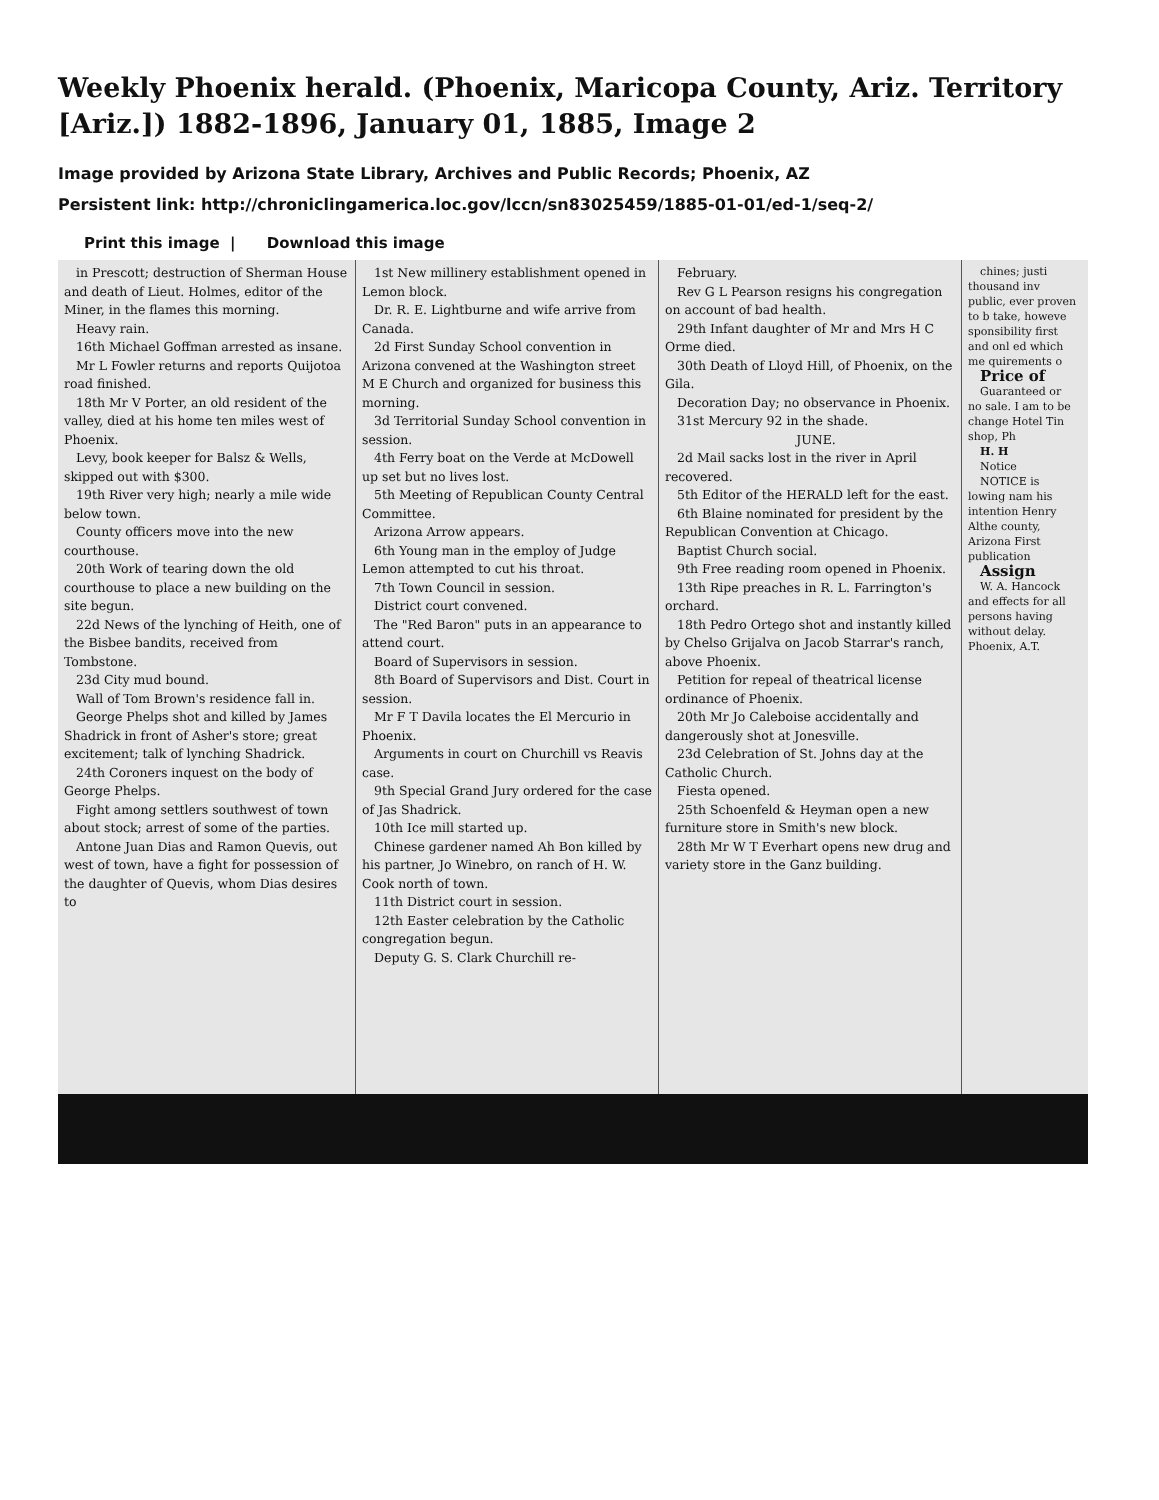Weekly Phoenix herald. (Phoenix, Maricopa County, Ariz. Territory [Ariz.]) 1882-1896, January 01, 1885, Image 2
Image provided by Arizona State Library, Archives and Public Records; Phoenix, AZ
Persistent link: http://chroniclingamerica.loc.gov/lccn/sn83025459/1885-01-01/ed-1/seq-2/
Print this image | Download this image
in Prescott; destruction of Sherman House and death of Lieut. Holmes, editor of the Miner, in the flames this morning.
Heavy rain.
16th Michael Goffman arrested as insane.
Mr L Fowler returns and reports Quijotoa road finished.
18th Mr V Porter, an old resident of the valley, died at his home ten miles west of Phoenix.
Levy, book keeper for Balsz & Wells, skipped out with $300.
19th River very high; nearly a mile wide below town.
County officers move into the new courthouse.
20th Work of tearing down the old courthouse to place a new building on the site begun.
22d News of the lynching of Heith, one of the Bisbee bandits, received from Tombstone.
23d City mud bound.
Wall of Tom Brown's residence fall in.
George Phelps shot and killed by James Shadrick in front of Asher's store; great excitement; talk of lynching Shadrick.
24th Coroners inquest on the body of George Phelps.
Fight among settlers southwest of town about stock; arrest of some of the parties.
Antone Juan Dias and Ramon Quevis, out west of town, have a fight for possession of the daughter of Quevis, whom Dias desires to
1st New millinery establishment opened in Lemon block.
Dr. R. E. Lightburne and wife arrive from Canada.
2d First Sunday School convention in Arizona convened at the Washington street M E Church and organized for business this morning.
3d Territorial Sunday School convention in session.
4th Ferry boat on the Verde at McDowell up set but no lives lost.
5th Meeting of Republican County Central Committee.
Arizona Arrow appears.
6th Young man in the employ of Judge Lemon attempted to cut his throat.
7th Town Council in session.
District court convened.
The "Red Baron" puts in an appearance to attend court.
Board of Supervisors in session.
8th Board of Supervisors and Dist. Court in session.
Mr F T Davila locates the El Mercurio in Phoenix.
Arguments in court on Churchill vs Reavis case.
9th Special Grand Jury ordered for the case of Jas Shadrick.
10th Ice mill started up.
Chinese gardener named Ah Bon killed by his partner, Jo Winebro, on ranch of H. W. Cook north of town.
11th District court in session.
12th Easter celebration by the Catholic congregation begun.
Deputy G. S. Clark Churchill re-
February.
Rev G L Pearson resigns his congregation on account of bad health.
29th Infant daughter of Mr and Mrs H C Orme died.
30th Death of Lloyd Hill, of Phoenix, on the Gila.
Decoration Day; no observance in Phoenix.
31st Mercury 92 in the shade.
JUNE.
2d Mail sacks lost in the river in April recovered.
5th Editor of the HERALD left for the east.
6th Blaine nominated for president by the Republican Convention at Chicago.
Baptist Church social.
9th Free reading room opened in Phoenix.
13th Ripe preaches in R. L. Farrington's orchard.
18th Pedro Ortego shot and instantly killed by Chelso Grijalva on Jacob Starrar's ranch, above Phoenix.
Petition for repeal of theatrical license ordinance of Phoenix.
20th Mr Jo Caleboise accidentally and dangerously shot at Jonesville.
23d Celebration of St. Johns day at the Catholic Church.
Fiesta opened.
25th Schoenfeld & Heyman open a new furniture store in Smith's new block.
28th Mr W T Everhart opens new drug and variety store in the Ganz building.
chines; justi thousand inv public, ever proven to b take, howeve sponsibility first and onl ed which me quirements o
Price of
Guaranteed or no sale. I am to be change Hotel Tin shop, Ph
H. H
Notice
NOTICE is lowing nam his intention Henry Althe county, Arizona First publication
Assign
W. A. Hancock and effects for all persons having without delay. Phoenix, A.T.